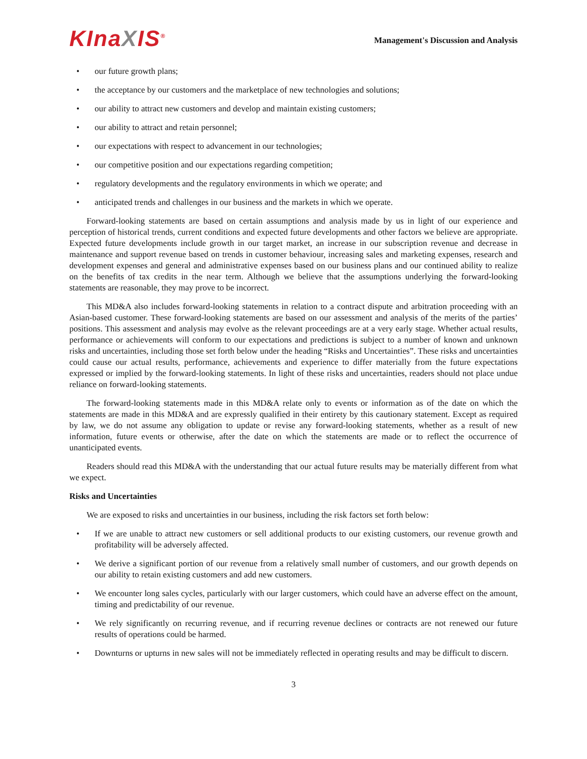KInaXIS<sup>®</sup>
Management's Discussion and Analysis
• our future growth plans;
• the acceptance by our customers and the marketplace of new technologies and solutions;
• our ability to attract new customers and develop and maintain existing customers;
• our ability to attract and retain personnel;
• our expectations with respect to advancement in our technologies;
• our competitive position and our expectations regarding competition;
• regulatory developments and the regulatory environments in which we operate; and
• anticipated trends and challenges in our business and the markets in which we operate.
Forward-looking statements are based on certain assumptions and analysis made by us in light of our experience and perception of historical trends, current conditions and expected future developments and other factors we believe are appropriate. Expected future developments include growth in our target market, an increase in our subscription revenue and decrease in maintenance and support revenue based on trends in customer behaviour, increasing sales and marketing expenses, research and development expenses and general and administrative expenses based on our business plans and our continued ability to realize on the benefits of tax credits in the near term. Although we believe that the assumptions underlying the forward-looking statements are reasonable, they may prove to be incorrect.
This MD&A also includes forward-looking statements in relation to a contract dispute and arbitration proceeding with an Asian-based customer. These forward-looking statements are based on our assessment and analysis of the merits of the parties’ positions. This assessment and analysis may evolve as the relevant proceedings are at a very early stage. Whether actual results, performance or achievements will conform to our expectations and predictions is subject to a number of known and unknown risks and uncertainties, including those set forth below under the heading “Risks and Uncertainties”. These risks and uncertainties could cause our actual results, performance, achievements and experience to differ materially from the future expectations expressed or implied by the forward-looking statements. In light of these risks and uncertainties, readers should not place undue reliance on forward-looking statements.
The forward-looking statements made in this MD&A relate only to events or information as of the date on which the statements are made in this MD&A and are expressly qualified in their entirety by this cautionary statement. Except as required by law, we do not assume any obligation to update or revise any forward-looking statements, whether as a result of new information, future events or otherwise, after the date on which the statements are made or to reflect the occurrence of unanticipated events.
Readers should read this MD&A with the understanding that our actual future results may be materially different from what we expect.
Risks and Uncertainties
We are exposed to risks and uncertainties in our business, including the risk factors set forth below:
• If we are unable to attract new customers or sell additional products to our existing customers, our revenue growth and profitability will be adversely affected.
• We derive a significant portion of our revenue from a relatively small number of customers, and our growth depends on our ability to retain existing customers and add new customers.
• We encounter long sales cycles, particularly with our larger customers, which could have an adverse effect on the amount, timing and predictability of our revenue.
• We rely significantly on recurring revenue, and if recurring revenue declines or contracts are not renewed our future results of operations could be harmed.
• Downturns or upturns in new sales will not be immediately reflected in operating results and may be difficult to discern.
3